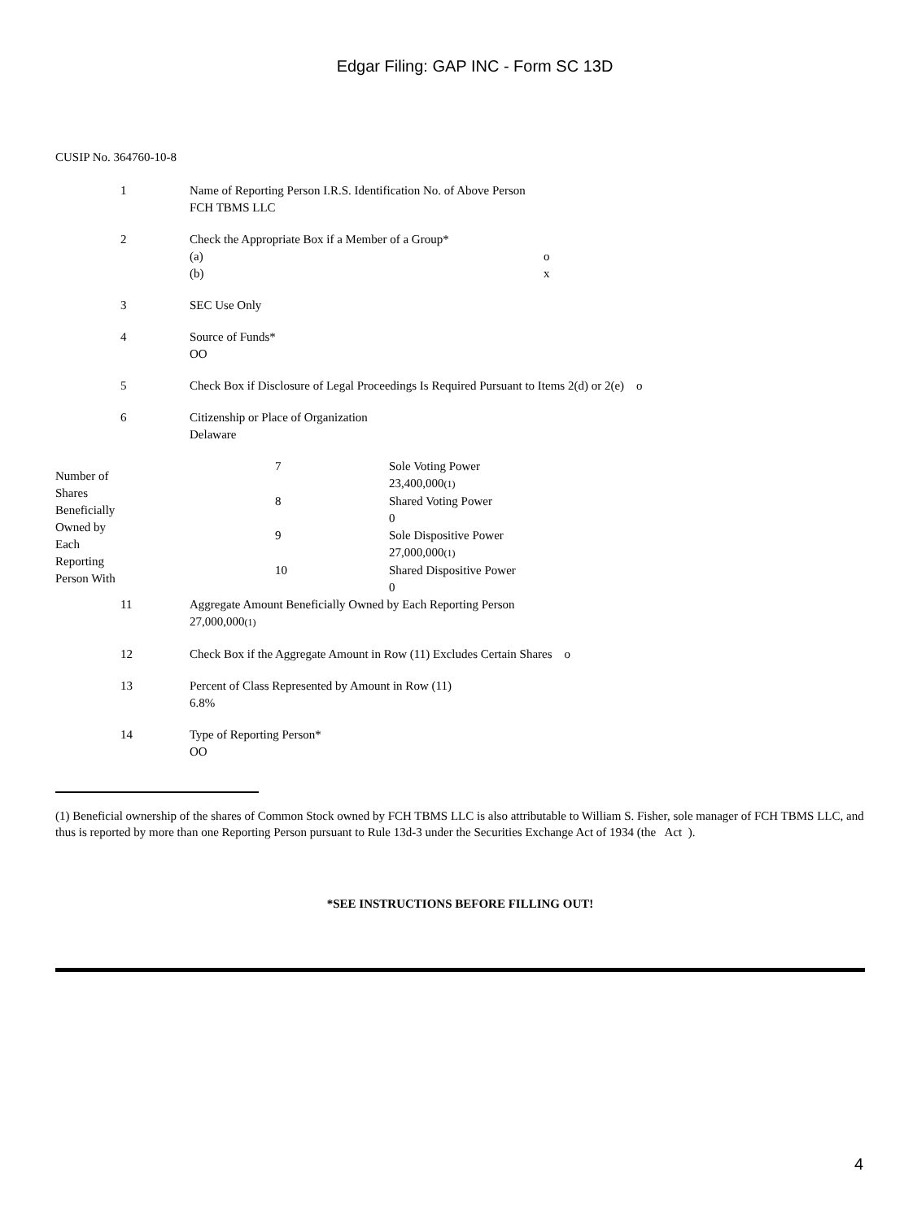Edgar Filing: GAP INC - Form SC 13D
CUSIP No. 364760-10-8
| 1 | Name of Reporting Person I.R.S. Identification No. of Above Person FCH TBMS LLC |
| 2 | Check the Appropriate Box if a Member of a Group* (a) o (b) x |
| 3 | SEC Use Only |
| 4 | Source of Funds* OO |
| 5 | Check Box if Disclosure of Legal Proceedings Is Required Pursuant to Items 2(d) or 2(e) o |
| 6 | Citizenship or Place of Organization Delaware |
| Number of Shares Beneficially Owned by Each Reporting Person With | 7 | Sole Voting Power 23,400,000 (1) |
| | 8 | Shared Voting Power 0 |
| | 9 | Sole Dispositive Power 27,000,000 (1) |
| | 10 | Shared Dispositive Power 0 |
| 11 | Aggregate Amount Beneficially Owned by Each Reporting Person 27,000,000 (1) |
| 12 | Check Box if the Aggregate Amount in Row (11) Excludes Certain Shares o |
| 13 | Percent of Class Represented by Amount in Row (11) 6.8% |
| 14 | Type of Reporting Person* OO |
(1) Beneficial ownership of the shares of Common Stock owned by FCH TBMS LLC is also attributable to William S. Fisher, sole manager of FCH TBMS LLC, and thus is reported by more than one Reporting Person pursuant to Rule 13d-3 under the Securities Exchange Act of 1934 (the Act ).
*SEE INSTRUCTIONS BEFORE FILLING OUT!
4